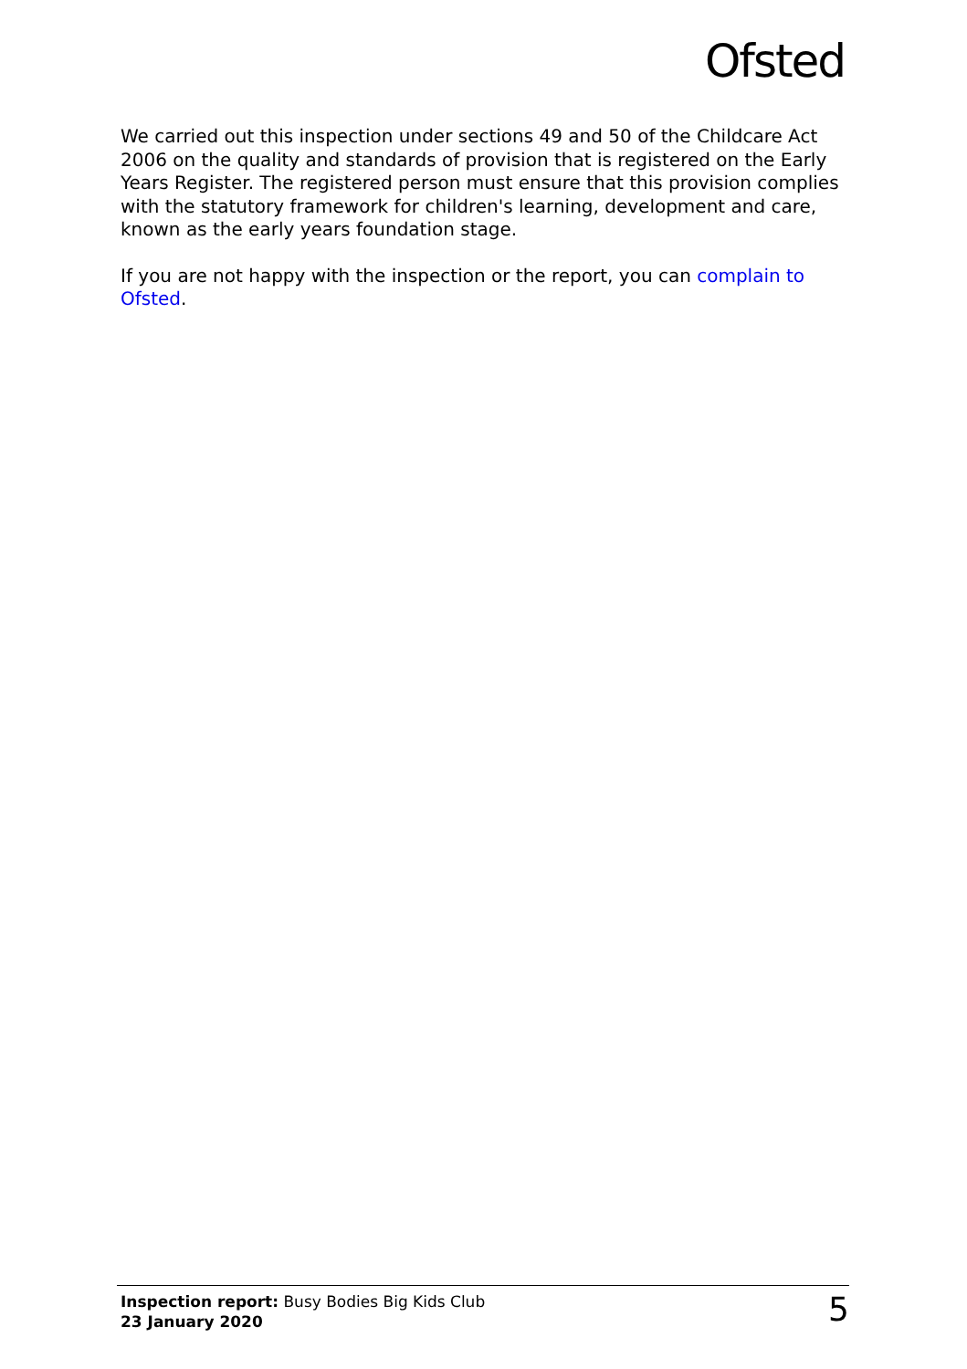Ofsted
We carried out this inspection under sections 49 and 50 of the Childcare Act 2006 on the quality and standards of provision that is registered on the Early Years Register. The registered person must ensure that this provision complies with the statutory framework for children's learning, development and care, known as the early years foundation stage.
If you are not happy with the inspection or the report, you can complain to Ofsted.
Inspection report: Busy Bodies Big Kids Club
23 January 2020
5